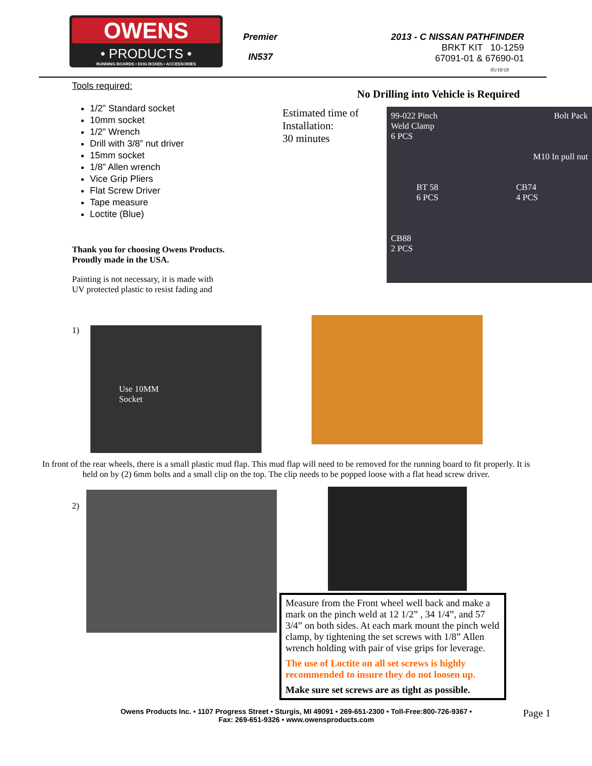OWENS
• PRODUCTS •
RUNNING BOARDS • DOG BOXES • ACCESSORIES
Premier
IN537
2013 - C NISSAN PATHFINDER
BRKT KIT 10-1259
67091-01 & 67690-01
05/10/18
Tools required:
1/2” Standard socket
10mm socket
1/2” Wrench
Drill with 3/8” nut driver
15mm socket
1/8” Allen wrench
Vice Grip Pliers
Flat Screw Driver
Tape measure
Loctite (Blue)
Thank you for choosing Owens Products.
Proudly made in the USA.
Painting is not necessary, it is made with
UV protected plastic to resist fading and
No Drilling into Vehicle is Required
Estimated time of Installation:
30 minutes
99-022 Pinch
Weld Clamp
6 PCS Bolt Pack
M10 In pull nut
BT 58
6 PCS CB74
4 PCS
CB88
2 PCS
1)
Use 10MM
Socket
In front of the rear wheels, there is a small plastic mud flap. This mud flap will need to be removed for the running board to fit properly. It is held on by (2) 6mm bolts and a small clip on the top. The clip needs to be popped loose with a flat head screw driver.
2)
Measure from the Front wheel well back and make a mark on the pinch weld at 12 1/2” , 34 1/4”, and 57 3/4” on both sides. At each mark mount the pinch weld clamp, by tightening the set screws with 1/8” Allen wrench holding with pair of vise grips for leverage.
The use of Loctite on all set screws is highly recommended to insure they do not loosen up.
Make sure set screws are as tight as possible.
Owens Products Inc. • 1107 Progress Street • Sturgis, MI 49091 • 269-651-2300 • Toll-Free:800-726-9367 •
Fax: 269-651-9326 • www.owensproducts.com
Page 1